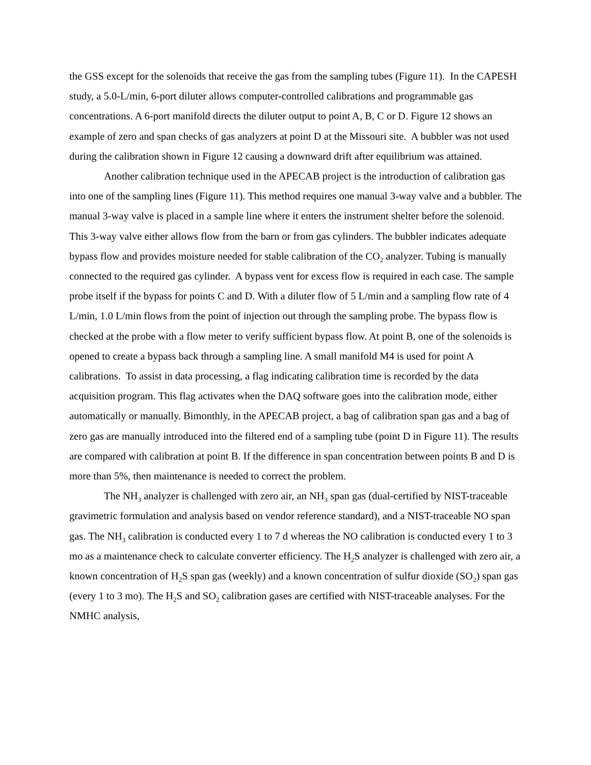the GSS except for the solenoids that receive the gas from the sampling tubes (Figure 11). In the CAPESH study, a 5.0-L/min, 6-port diluter allows computer-controlled calibrations and programmable gas concentrations. A 6-port manifold directs the diluter output to point A, B, C or D. Figure 12 shows an example of zero and span checks of gas analyzers at point D at the Missouri site. A bubbler was not used during the calibration shown in Figure 12 causing a downward drift after equilibrium was attained.
Another calibration technique used in the APECAB project is the introduction of calibration gas into one of the sampling lines (Figure 11). This method requires one manual 3-way valve and a bubbler. The manual 3-way valve is placed in a sample line where it enters the instrument shelter before the solenoid. This 3-way valve either allows flow from the barn or from gas cylinders. The bubbler indicates adequate bypass flow and provides moisture needed for stable calibration of the CO<sub>2</sub> analyzer. Tubing is manually connected to the required gas cylinder. A bypass vent for excess flow is required in each case. The sample probe itself if the bypass for points C and D. With a diluter flow of 5 L/min and a sampling flow rate of 4 L/min, 1.0 L/min flows from the point of injection out through the sampling probe. The bypass flow is checked at the probe with a flow meter to verify sufficient bypass flow. At point B, one of the solenoids is opened to create a bypass back through a sampling line. A small manifold M4 is used for point A calibrations. To assist in data processing, a flag indicating calibration time is recorded by the data acquisition program. This flag activates when the DAQ software goes into the calibration mode, either automatically or manually. Bimonthly, in the APECAB project, a bag of calibration span gas and a bag of zero gas are manually introduced into the filtered end of a sampling tube (point D in Figure 11). The results are compared with calibration at point B. If the difference in span concentration between points B and D is more than 5%, then maintenance is needed to correct the problem.
The NH<sub>3</sub> analyzer is challenged with zero air, an NH<sub>3</sub> span gas (dual-certified by NIST-traceable gravimetric formulation and analysis based on vendor reference standard), and a NIST-traceable NO span gas. The NH<sub>3</sub> calibration is conducted every 1 to 7 d whereas the NO calibration is conducted every 1 to 3 mo as a maintenance check to calculate converter efficiency. The H<sub>2</sub>S analyzer is challenged with zero air, a known concentration of H<sub>2</sub>S span gas (weekly) and a known concentration of sulfur dioxide (SO<sub>2</sub>) span gas (every 1 to 3 mo). The H<sub>2</sub>S and SO<sub>2</sub> calibration gases are certified with NIST-traceable analyses. For the NMHC analysis,